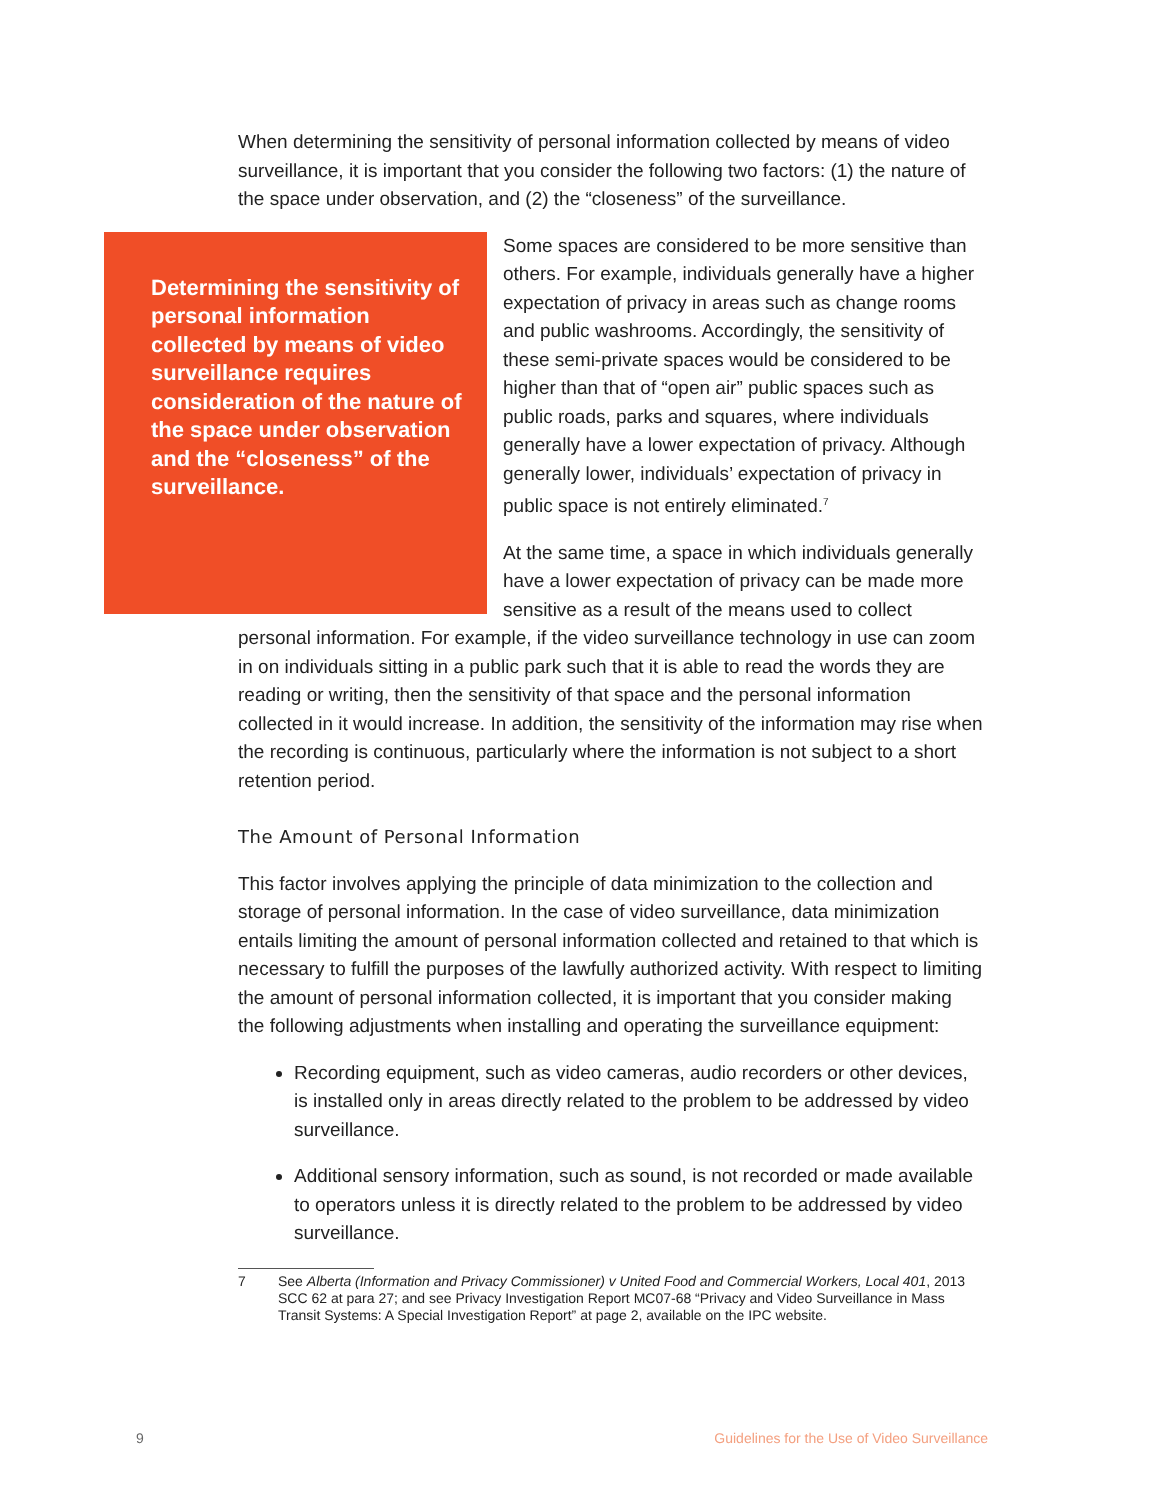When determining the sensitivity of personal information collected by means of video surveillance, it is important that you consider the following two factors: (1) the nature of the space under observation, and (2) the “closeness” of the surveillance.
Determining the sensitivity of personal information collected by means of video surveillance requires consideration of the nature of the space under observation and the “closeness” of the surveillance.
Some spaces are considered to be more sensitive than others. For example, individuals generally have a higher expectation of privacy in areas such as change rooms and public washrooms. Accordingly, the sensitivity of these semi-private spaces would be considered to be higher than that of “open air” public spaces such as public roads, parks and squares, where individuals generally have a lower expectation of privacy. Although generally lower, individuals’ expectation of privacy in public space is not entirely eliminated.<sup>7</sup>
At the same time, a space in which individuals generally have a lower expectation of privacy can be made more sensitive as a result of the means used to collect personal information. For example, if the video surveillance technology in use can zoom in on individuals sitting in a public park such that it is able to read the words they are reading or writing, then the sensitivity of that space and the personal information collected in it would increase. In addition, the sensitivity of the information may rise when the recording is continuous, particularly where the information is not subject to a short retention period.
The Amount of Personal Information
This factor involves applying the principle of data minimization to the collection and storage of personal information. In the case of video surveillance, data minimization entails limiting the amount of personal information collected and retained to that which is necessary to fulfill the purposes of the lawfully authorized activity. With respect to limiting the amount of personal information collected, it is important that you consider making the following adjustments when installing and operating the surveillance equipment:
Recording equipment, such as video cameras, audio recorders or other devices, is installed only in areas directly related to the problem to be addressed by video surveillance.
Additional sensory information, such as sound, is not recorded or made available to operators unless it is directly related to the problem to be addressed by video surveillance.
7 See Alberta (Information and Privacy Commissioner) v United Food and Commercial Workers, Local 401, 2013 SCC 62 at para 27; and see Privacy Investigation Report MC07-68 “Privacy and Video Surveillance in Mass Transit Systems: A Special Investigation Report” at page 2, available on the IPC website.
9 Guidelines for the Use of Video Surveillance